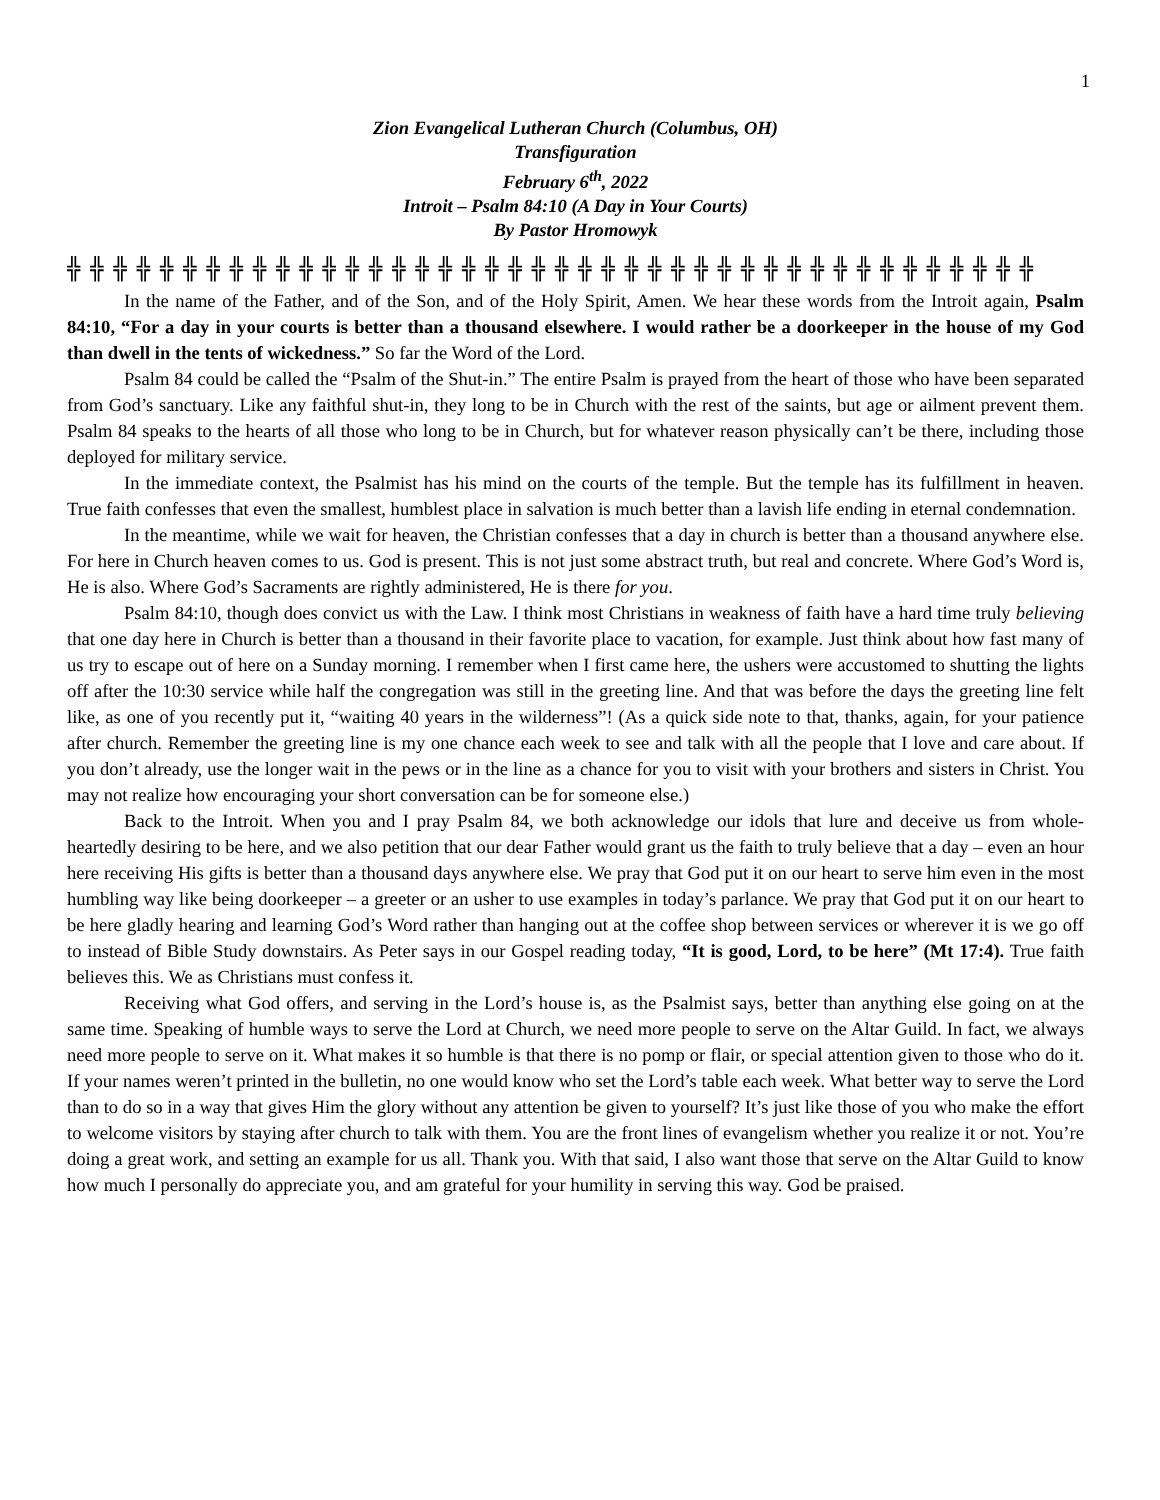1
Zion Evangelical Lutheran Church (Columbus, OH)
Transfiguration
February 6<sup>th</sup>, 2022
Introit – Psalm 84:10 (A Day in Your Courts)
By Pastor Hromowyk
╬ ╬ ╬ ╬ ╬ ╬ ╬ ╬ ╬ ╬ ╬ ╬ ╬ ╬ ╬ ╬ ╬ ╬ ╬ ╬ ╬ ╬ ╬ ╬ ╬ ╬ ╬ ╬ ╬ ╬ ╬ ╬ ╬ ╬ ╬ ╬ ╬ ╬ ╬ ╬ ╬ ╬
In the name of the Father, and of the Son, and of the Holy Spirit, Amen. We hear these words from the Introit again, Psalm 84:10, “For a day in your courts is better than a thousand elsewhere. I would rather be a doorkeeper in the house of my God than dwell in the tents of wickedness.” So far the Word of the Lord.
Psalm 84 could be called the “Psalm of the Shut-in.” The entire Psalm is prayed from the heart of those who have been separated from God’s sanctuary. Like any faithful shut-in, they long to be in Church with the rest of the saints, but age or ailment prevent them. Psalm 84 speaks to the hearts of all those who long to be in Church, but for whatever reason physically can’t be there, including those deployed for military service.
In the immediate context, the Psalmist has his mind on the courts of the temple. But the temple has its fulfillment in heaven. True faith confesses that even the smallest, humblest place in salvation is much better than a lavish life ending in eternal condemnation.
In the meantime, while we wait for heaven, the Christian confesses that a day in church is better than a thousand anywhere else. For here in Church heaven comes to us. God is present. This is not just some abstract truth, but real and concrete. Where God’s Word is, He is also. Where God’s Sacraments are rightly administered, He is there for you.
Psalm 84:10, though does convict us with the Law. I think most Christians in weakness of faith have a hard time truly believing that one day here in Church is better than a thousand in their favorite place to vacation, for example. Just think about how fast many of us try to escape out of here on a Sunday morning. I remember when I first came here, the ushers were accustomed to shutting the lights off after the 10:30 service while half the congregation was still in the greeting line. And that was before the days the greeting line felt like, as one of you recently put it, “waiting 40 years in the wilderness”! (As a quick side note to that, thanks, again, for your patience after church. Remember the greeting line is my one chance each week to see and talk with all the people that I love and care about. If you don’t already, use the longer wait in the pews or in the line as a chance for you to visit with your brothers and sisters in Christ. You may not realize how encouraging your short conversation can be for someone else.)
Back to the Introit. When you and I pray Psalm 84, we both acknowledge our idols that lure and deceive us from whole-heartedly desiring to be here, and we also petition that our dear Father would grant us the faith to truly believe that a day – even an hour here receiving His gifts is better than a thousand days anywhere else. We pray that God put it on our heart to serve him even in the most humbling way like being doorkeeper – a greeter or an usher to use examples in today’s parlance. We pray that God put it on our heart to be here gladly hearing and learning God’s Word rather than hanging out at the coffee shop between services or wherever it is we go off to instead of Bible Study downstairs. As Peter says in our Gospel reading today, “It is good, Lord, to be here” (Mt 17:4). True faith believes this. We as Christians must confess it.
Receiving what God offers, and serving in the Lord’s house is, as the Psalmist says, better than anything else going on at the same time. Speaking of humble ways to serve the Lord at Church, we need more people to serve on the Altar Guild. In fact, we always need more people to serve on it. What makes it so humble is that there is no pomp or flair, or special attention given to those who do it. If your names weren’t printed in the bulletin, no one would know who set the Lord’s table each week. What better way to serve the Lord than to do so in a way that gives Him the glory without any attention be given to yourself? It’s just like those of you who make the effort to welcome visitors by staying after church to talk with them. You are the front lines of evangelism whether you realize it or not. You’re doing a great work, and setting an example for us all. Thank you. With that said, I also want those that serve on the Altar Guild to know how much I personally do appreciate you, and am grateful for your humility in serving this way. God be praised.